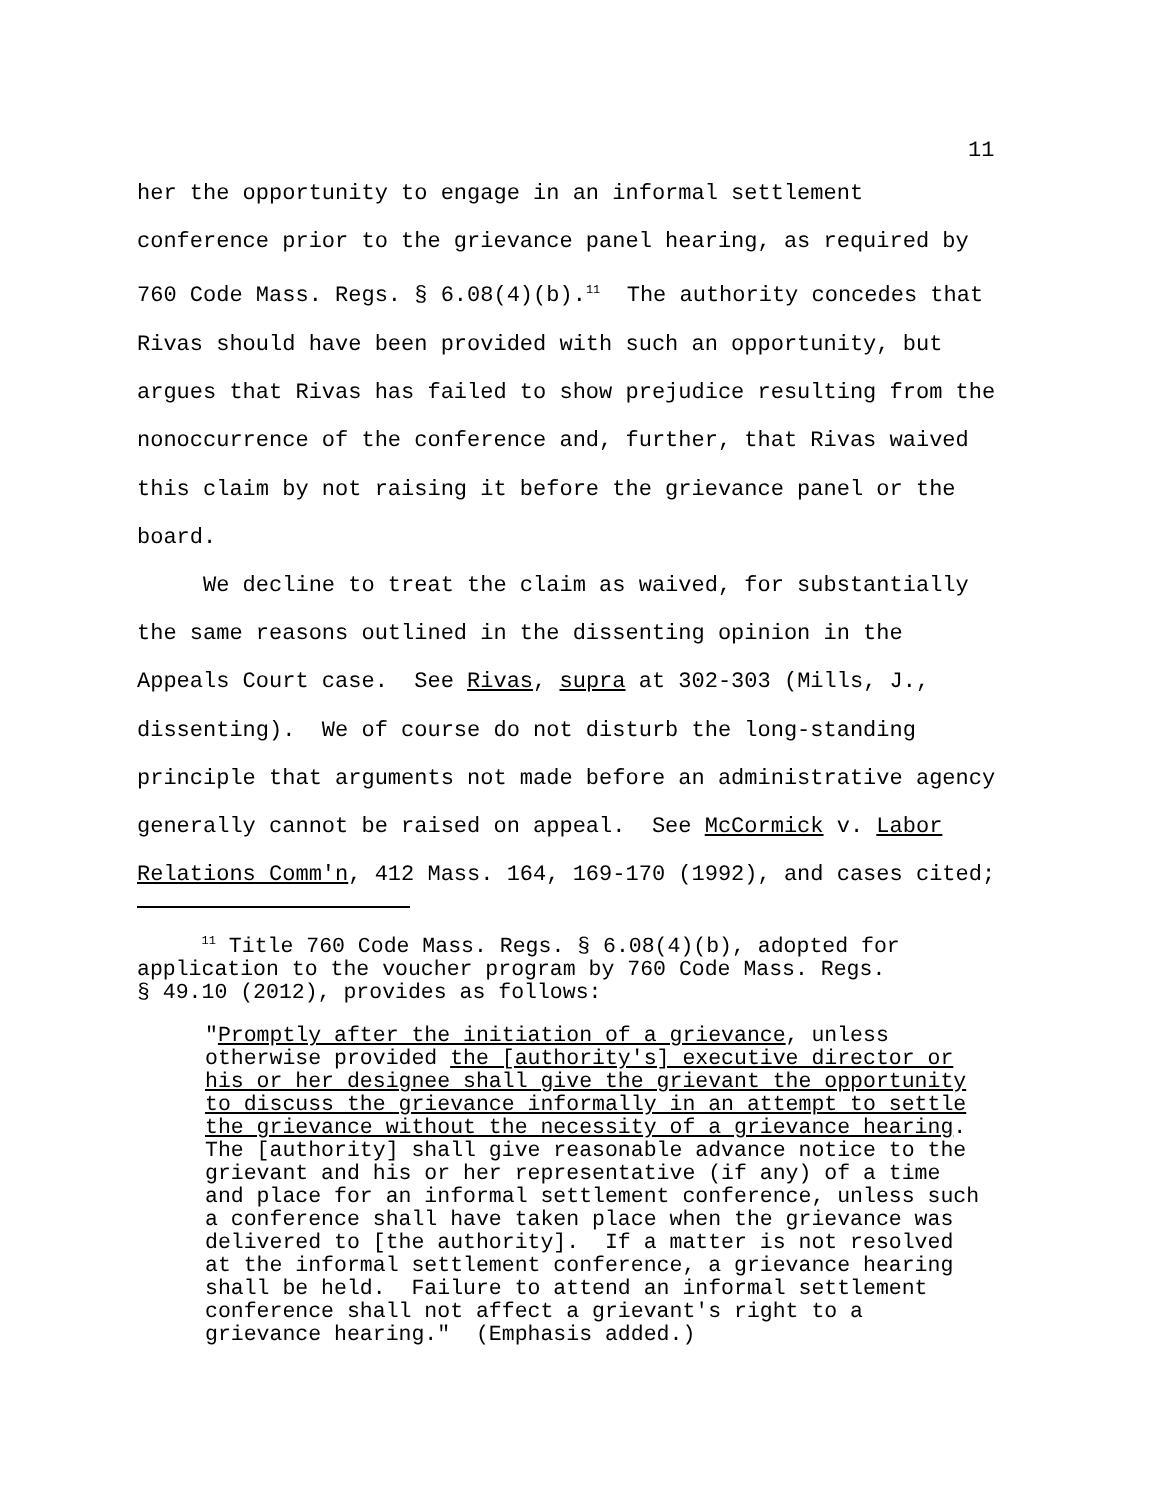11
her the opportunity to engage in an informal settlement conference prior to the grievance panel hearing, as required by 760 Code Mass. Regs. § 6.08(4)(b).<sup>11</sup> The authority concedes that Rivas should have been provided with such an opportunity, but argues that Rivas has failed to show prejudice resulting from the nonoccurrence of the conference and, further, that Rivas waived this claim by not raising it before the grievance panel or the board.
We decline to treat the claim as waived, for substantially the same reasons outlined in the dissenting opinion in the Appeals Court case. See Rivas, supra at 302-303 (Mills, J., dissenting). We of course do not disturb the long-standing principle that arguments not made before an administrative agency generally cannot be raised on appeal. See McCormick v. Labor Relations Comm'n, 412 Mass. 164, 169-170 (1992), and cases cited;
<sup>11</sup> Title 760 Code Mass. Regs. § 6.08(4)(b), adopted for application to the voucher program by 760 Code Mass. Regs. § 49.10 (2012), provides as follows:
"Promptly after the initiation of a grievance, unless otherwise provided the [authority's] executive director or his or her designee shall give the grievant the opportunity to discuss the grievance informally in an attempt to settle the grievance without the necessity of a grievance hearing. The [authority] shall give reasonable advance notice to the grievant and his or her representative (if any) of a time and place for an informal settlement conference, unless such a conference shall have taken place when the grievance was delivered to [the authority]. If a matter is not resolved at the informal settlement conference, a grievance hearing shall be held. Failure to attend an informal settlement conference shall not affect a grievant's right to a grievance hearing." (Emphasis added.)